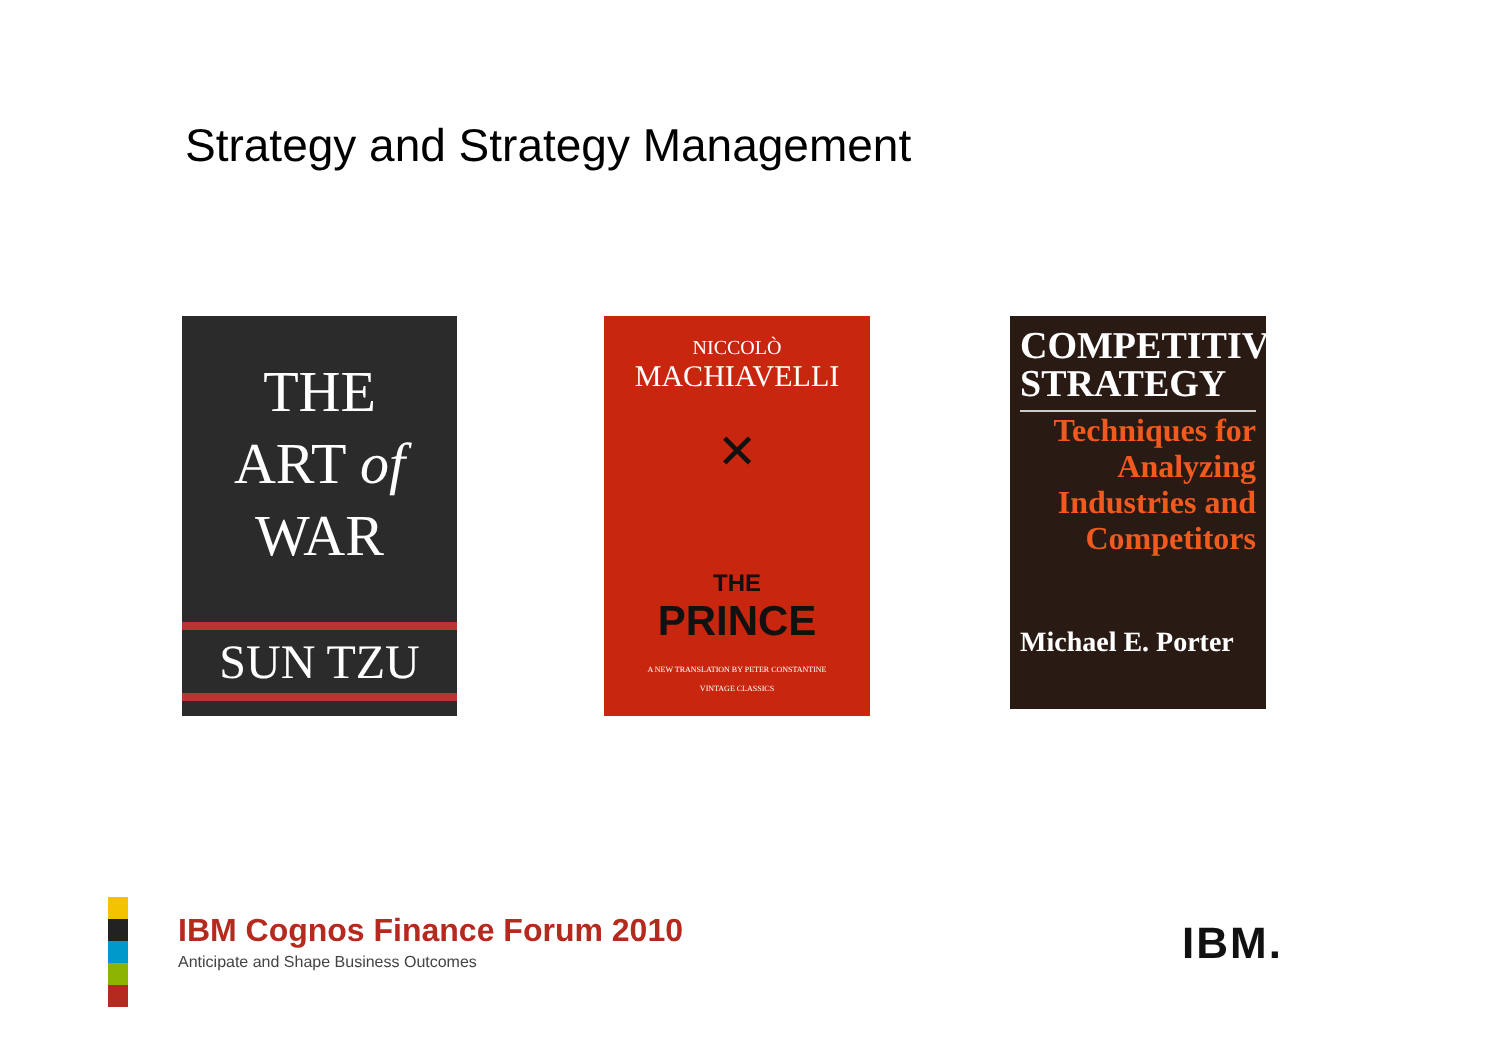Strategy and Strategy Management
THE
ART of
WAR
SUN TZU
NICCOLÒ
MACHIAVELLI
✕
THE
PRINCE
A NEW TRANSLATION BY PETER CONSTANTINE
VINTAGE CLASSICS
COMPETITIVE
STRATEGY
Techniques for Analyzing Industries and Competitors
Michael E. Porter
IBM Cognos Finance Forum 2010
Anticipate and Shape Business Outcomes
IBM.